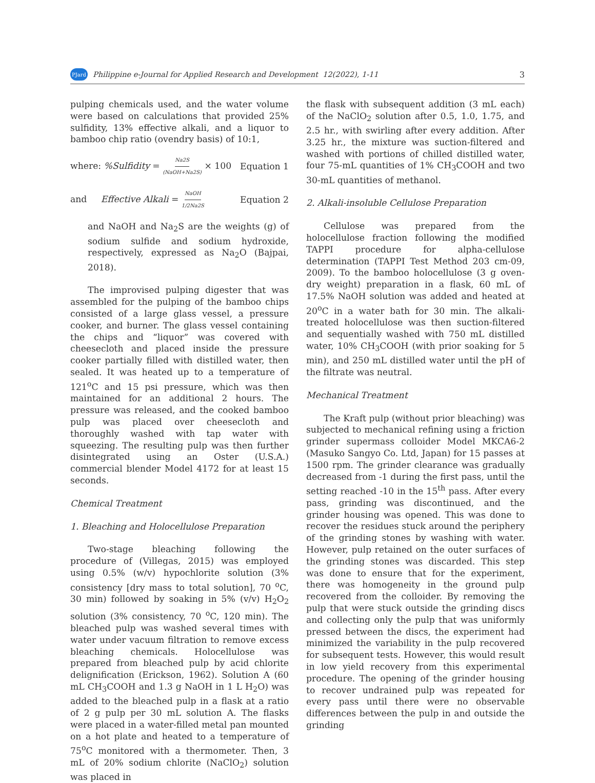PJard Philippine e-Journal for Applied Research and Development 12(2022), 1-11 3
pulping chemicals used, and the water volume were based on calculations that provided 25% sulfidity, 13% effective alkali, and a liquor to bamboo chip ratio (ovendry basis) of 10:1,
where: %Sulfidity = Na2S (NaOH+Na2S) × 100 Equation 1
and Effective Alkali = NaOH 1/2Na2S Equation 2
and NaOH and Na<sub>2</sub>S are the weights (g) of sodium sulfide and sodium hydroxide, respectively, expressed as Na<sub>2</sub>O (Bajpai, 2018).
The improvised pulping digester that was assembled for the pulping of the bamboo chips consisted of a large glass vessel, a pressure cooker, and burner. The glass vessel containing the chips and “liquor” was covered with cheesecloth and placed inside the pressure cooker partially filled with distilled water, then sealed. It was heated up to a temperature of 121<sup>o</sup>C and 15 psi pressure, which was then maintained for an additional 2 hours. The pressure was released, and the cooked bamboo pulp was placed over cheesecloth and thoroughly washed with tap water with squeezing. The resulting pulp was then further disintegrated using an Oster (U.S.A.) commercial blender Model 4172 for at least 15 seconds.
Chemical Treatment
1. Bleaching and Holocellulose Preparation
Two-stage bleaching following the procedure of (Villegas, 2015) was employed using 0.5% (w/v) hypochlorite solution (3% consistency [dry mass to total solution], 70 <sup>o</sup>C, 30 min) followed by soaking in 5% (v/v) H<sub>2</sub>O<sub>2</sub> solution (3% consistency, 70 <sup>o</sup>C, 120 min). The bleached pulp was washed several times with water under vacuum filtration to remove excess bleaching chemicals. Holocellulose was prepared from bleached pulp by acid chlorite delignification (Erickson, 1962). Solution A (60 mL CH<sub>3</sub>COOH and 1.3 g NaOH in 1 L H<sub>2</sub>O) was added to the bleached pulp in a flask at a ratio of 2 g pulp per 30 mL solution A. The flasks were placed in a water-filled metal pan mounted on a hot plate and heated to a temperature of 75<sup>o</sup>C monitored with a thermometer. Then, 3 mL of 20% sodium chlorite (NaClO<sub>2</sub>) solution was placed in
the flask with subsequent addition (3 mL each) of the NaClO<sub>2</sub> solution after 0.5, 1.0, 1.75, and 2.5 hr., with swirling after every addition. After 3.25 hr., the mixture was suction-filtered and washed with portions of chilled distilled water, four 75-mL quantities of 1% CH<sub>3</sub>COOH and two 30-mL quantities of methanol.
2. Alkali-insoluble Cellulose Preparation
Cellulose was prepared from the holocellulose fraction following the modified TAPPI procedure for alpha-cellulose determination (TAPPI Test Method 203 cm-09, 2009). To the bamboo holocellulose (3 g oven-dry weight) preparation in a flask, 60 mL of 17.5% NaOH solution was added and heated at 20<sup>o</sup>C in a water bath for 30 min. The alkali-treated holocellulose was then suction-filtered and sequentially washed with 750 mL distilled water, 10% CH<sub>3</sub>COOH (with prior soaking for 5 min), and 250 mL distilled water until the pH of the filtrate was neutral.
Mechanical Treatment
The Kraft pulp (without prior bleaching) was subjected to mechanical refining using a friction grinder supermass colloider Model MKCA6-2 (Masuko Sangyo Co. Ltd, Japan) for 15 passes at 1500 rpm. The grinder clearance was gradually decreased from -1 during the first pass, until the setting reached -10 in the 15<sup>th</sup> pass. After every pass, grinding was discontinued, and the grinder housing was opened. This was done to recover the residues stuck around the periphery of the grinding stones by washing with water. However, pulp retained on the outer surfaces of the grinding stones was discarded. This step was done to ensure that for the experiment, there was homogeneity in the ground pulp recovered from the colloider. By removing the pulp that were stuck outside the grinding discs and collecting only the pulp that was uniformly pressed between the discs, the experiment had minimized the variability in the pulp recovered for subsequent tests. However, this would result in low yield recovery from this experimental procedure. The opening of the grinder housing to recover undrained pulp was repeated for every pass until there were no observable differences between the pulp in and outside the grinding